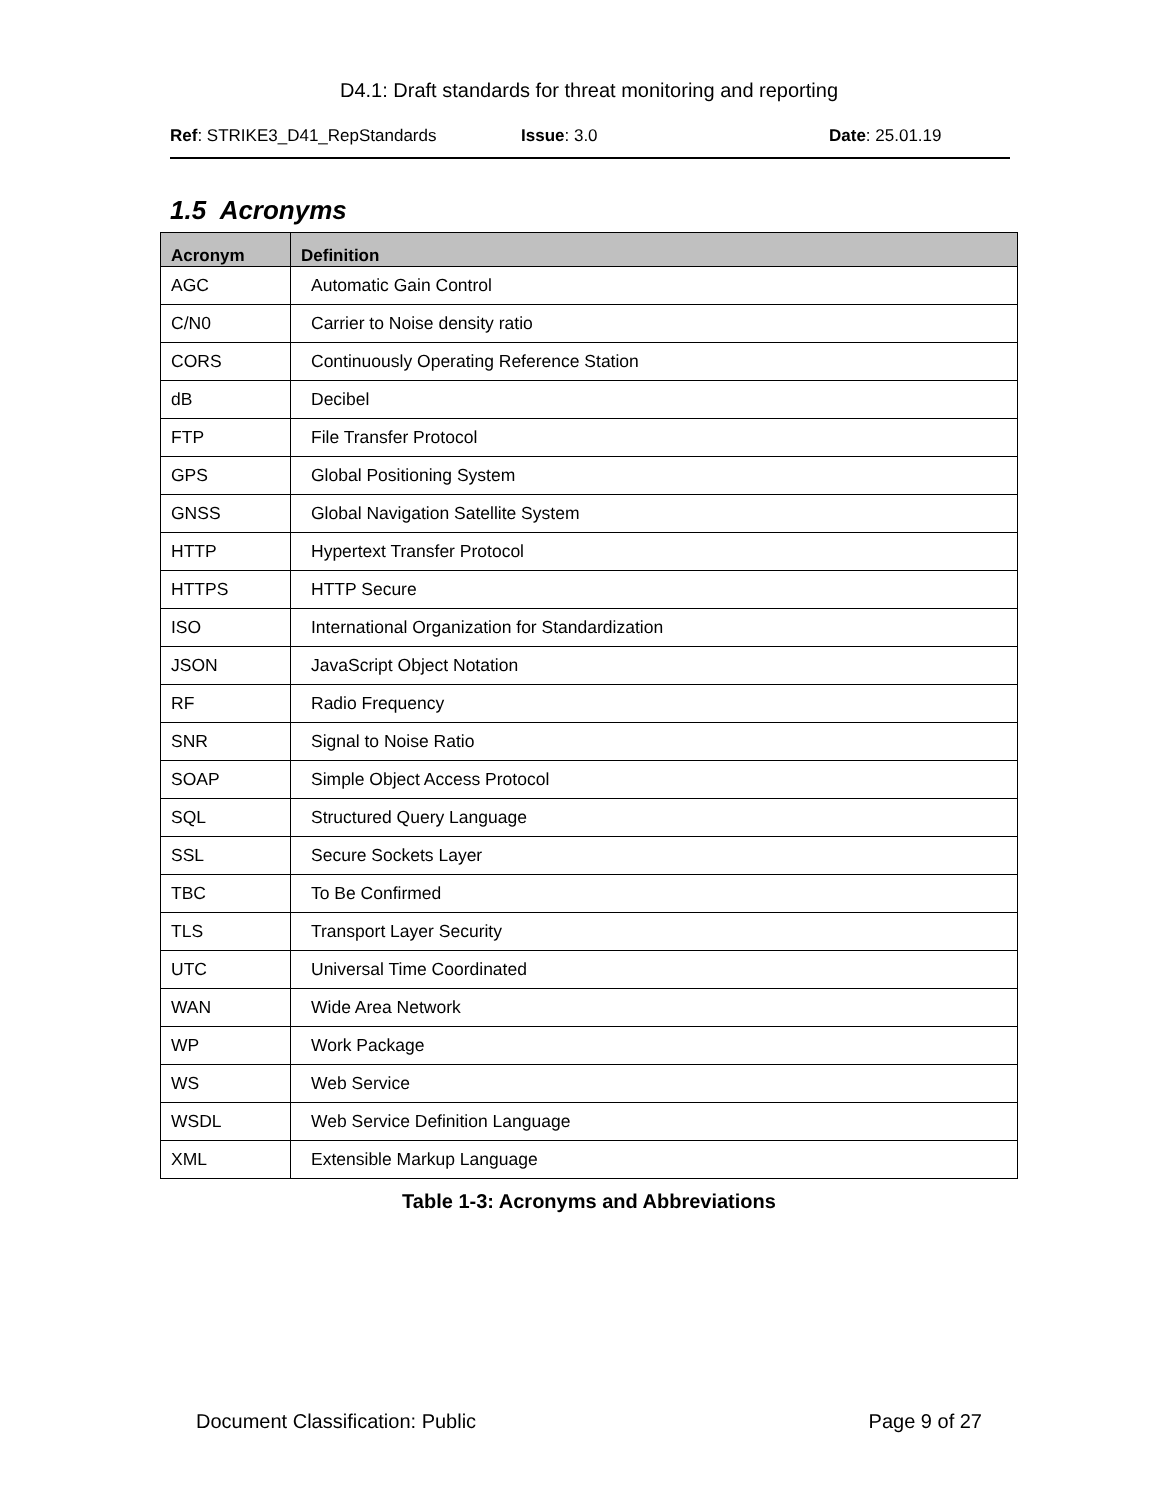D4.1: Draft standards for threat monitoring and reporting
Ref: STRIKE3_D41_RepStandards Issue: 3.0 Date: 25.01.19
1.5 Acronyms
| Acronym | Definition |
| --- | --- |
| AGC | Automatic Gain Control |
| C/N0 | Carrier to Noise density ratio |
| CORS | Continuously Operating Reference Station |
| dB | Decibel |
| FTP | File Transfer Protocol |
| GPS | Global Positioning System |
| GNSS | Global Navigation Satellite System |
| HTTP | Hypertext Transfer Protocol |
| HTTPS | HTTP Secure |
| ISO | International Organization for Standardization |
| JSON | JavaScript Object Notation |
| RF | Radio Frequency |
| SNR | Signal to Noise Ratio |
| SOAP | Simple Object Access Protocol |
| SQL | Structured Query Language |
| SSL | Secure Sockets Layer |
| TBC | To Be Confirmed |
| TLS | Transport Layer Security |
| UTC | Universal Time Coordinated |
| WAN | Wide Area Network |
| WP | Work Package |
| WS | Web Service |
| WSDL | Web Service Definition Language |
| XML | Extensible Markup Language |
Table 1-3: Acronyms and Abbreviations
Document Classification: Public Page 9 of 27